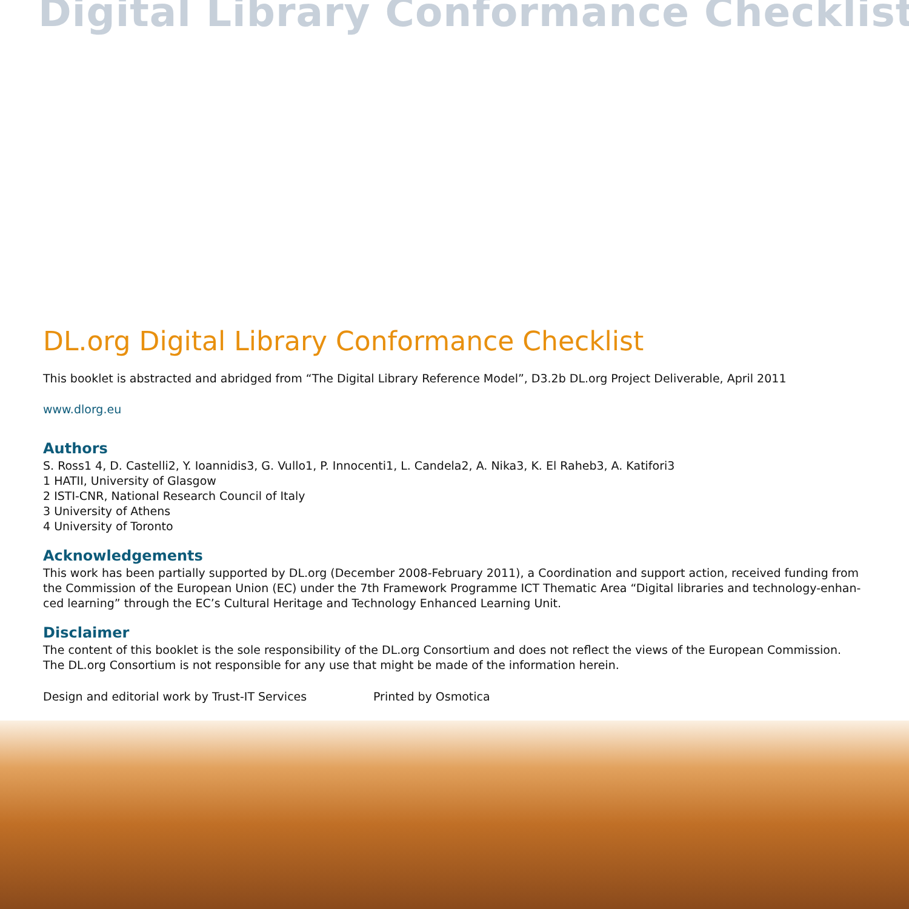Digital Library Conformance Checklist
DL.org Digital Library Conformance Checklist
This booklet is abstracted and abridged from “The Digital Library Reference Model”, D3.2b DL.org Project Deliverable, April 2011
www.dlorg.eu
Authors
S. Ross1 4, D. Castelli2, Y. Ioannidis3, G. Vullo1, P. Innocenti1, L. Candela2, A. Nika3, K. El Raheb3, A. Katifori3
1 HATII, University of Glasgow
2 ISTI-CNR, National Research Council of Italy
3 University of Athens
4 University of Toronto
Acknowledgements
This work has been partially supported by DL.org (December 2008-February 2011), a Coordination and support action, received funding from the Commission of the European Union (EC) under the 7th Framework Programme ICT Thematic Area “Digital libraries and technology-enhan-ced learning” through the EC’s Cultural Heritage and Technology Enhanced Learning Unit.
Disclaimer
The content of this booklet is the sole responsibility of the DL.org Consortium and does not reflect the views of the European Commission. The DL.org Consortium is not responsible for any use that might be made of the information herein.
Design and editorial work by Trust-IT Services Printed by Osmotica